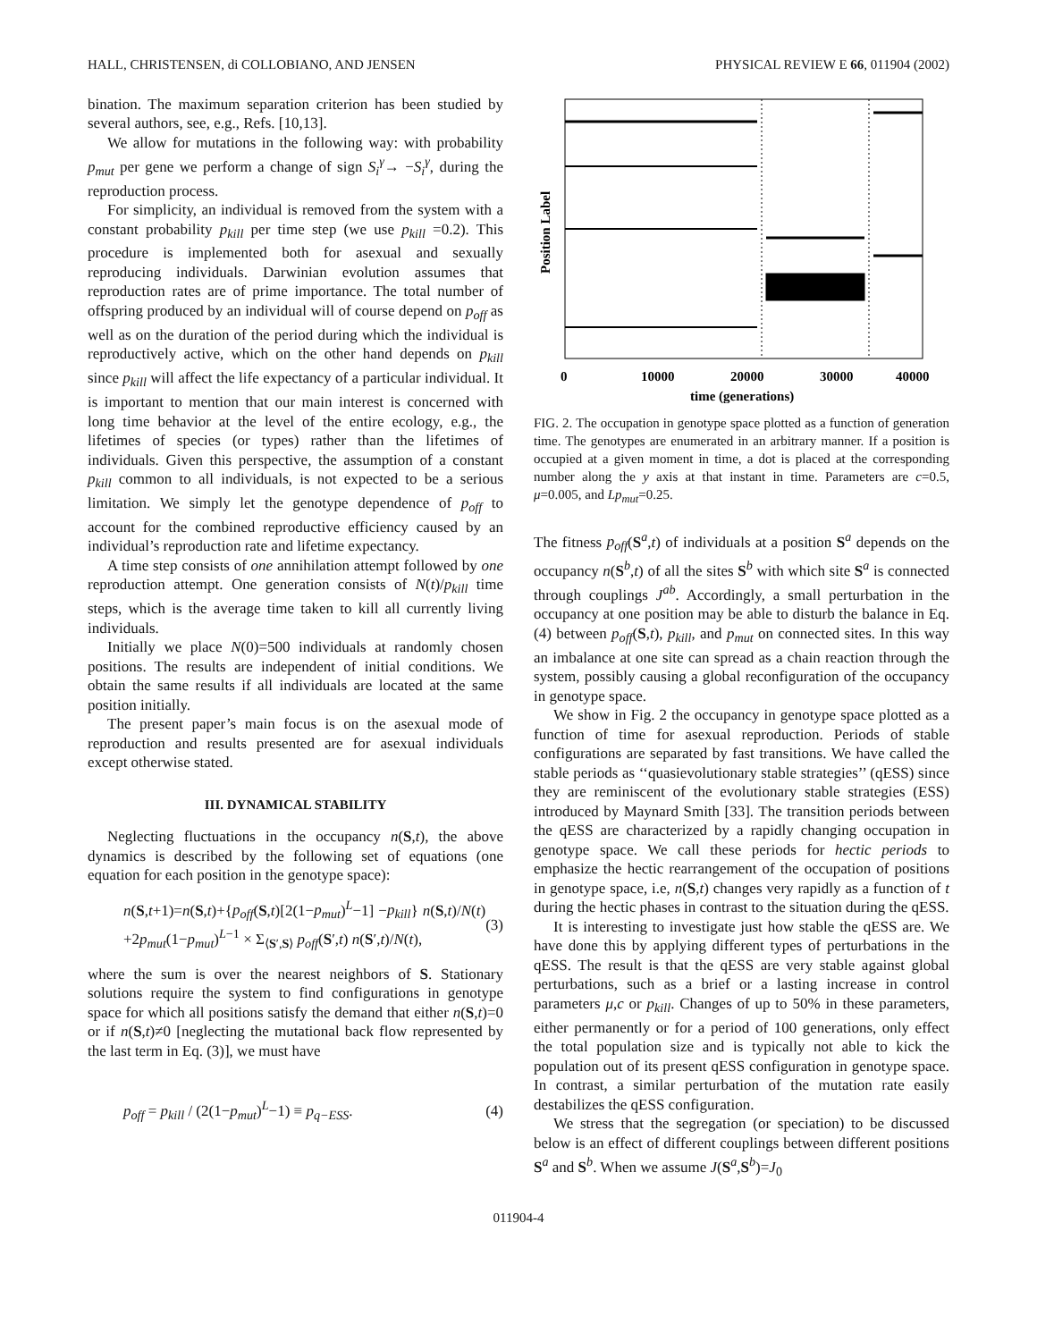HALL, CHRISTENSEN, di COLLOBIANO, AND JENSEN PHYSICAL REVIEW E 66, 011904 (2002)
bination. The maximum separation criterion has been studied by several authors, see, e.g., Refs. [10,13].
We allow for mutations in the following way: with probability p<sub>mut</sub> per gene we perform a change of sign S<sub>i</sub><sup>γ</sup>→ −S<sub>i</sub><sup>γ</sup>, during the reproduction process.
For simplicity, an individual is removed from the system with a constant probability p<sub>kill</sub> per time step (we use p<sub>kill</sub> =0.2). This procedure is implemented both for asexual and sexually reproducing individuals. Darwinian evolution assumes that reproduction rates are of prime importance. The total number of offspring produced by an individual will of course depend on p<sub>off</sub> as well as on the duration of the period during which the individual is reproductively active, which on the other hand depends on p<sub>kill</sub> since p<sub>kill</sub> will affect the life expectancy of a particular individual. It is important to mention that our main interest is concerned with long time behavior at the level of the entire ecology, e.g., the lifetimes of species (or types) rather than the lifetimes of individuals. Given this perspective, the assumption of a constant p<sub>kill</sub> common to all individuals, is not expected to be a serious limitation. We simply let the genotype dependence of p<sub>off</sub> to account for the combined reproductive efficiency caused by an individual’s reproduction rate and lifetime expectancy.
A time step consists of one annihilation attempt followed by one reproduction attempt. One generation consists of N(t)/p<sub>kill</sub> time steps, which is the average time taken to kill all currently living individuals.
Initially we place N(0)=500 individuals at randomly chosen positions. The results are independent of initial conditions. We obtain the same results if all individuals are located at the same position initially.
The present paper’s main focus is on the asexual mode of reproduction and results presented are for asexual individuals except otherwise stated.
III. DYNAMICAL STABILITY
Neglecting fluctuations in the occupancy n(S,t), the above dynamics is described by the following set of equations (one equation for each position in the genotype space):
n(S,t+1)=n(S,t)+{p<sub>off</sub>(S,t)[2(1−p<sub>mut</sub>)<sup>L</sup>−1] −p<sub>kill</sub>} n(S,t)/N(t) +2p<sub>mut</sub>(1−p<sub>mut</sub>)<sup>L−1</sup> × Σ<sub>⟨S′,S⟩</sub> p<sub>off</sub>(S′,t) n(S′,t)/N(t), (3)
where the sum is over the nearest neighbors of S. Stationary solutions require the system to find configurations in genotype space for which all positions satisfy the demand that either n(S,t)=0 or if n(S,t)≠0 [neglecting the mutational back flow represented by the last term in Eq. (3)], we must have
p<sub>off</sub> = p<sub>kill</sub> / (2(1−p<sub>mut</sub>)<sup>L</sup>−1) ≡ p<sub>q−ESS</sub>. (4)
Position Label
0
10000
20000
30000
40000
time (generations)
FIG. 2. The occupation in genotype space plotted as a function of generation time. The genotypes are enumerated in an arbitrary manner. If a position is occupied at a given moment in time, a dot is placed at the corresponding number along the y axis at that instant in time. Parameters are c=0.5, μ=0.005, and Lp<sub>mut</sub>=0.25.
The fitness p<sub>off</sub>(S<sup>a</sup>,t) of individuals at a position S<sup>a</sup> depends on the occupancy n(S<sup>b</sup>,t) of all the sites S<sup>b</sup> with which site S<sup>a</sup> is connected through couplings J<sup>ab</sup>. Accordingly, a small perturbation in the occupancy at one position may be able to disturb the balance in Eq. (4) between p<sub>off</sub>(S,t), p<sub>kill</sub>, and p<sub>mut</sub> on connected sites. In this way an imbalance at one site can spread as a chain reaction through the system, possibly causing a global reconfiguration of the occupancy in genotype space.
We show in Fig. 2 the occupancy in genotype space plotted as a function of time for asexual reproduction. Periods of stable configurations are separated by fast transitions. We have called the stable periods as ‘‘quasievolutionary stable strategies’’ (qESS) since they are reminiscent of the evolutionary stable strategies (ESS) introduced by Maynard Smith [33]. The transition periods between the qESS are characterized by a rapidly changing occupation in genotype space. We call these periods for hectic periods to emphasize the hectic rearrangement of the occupation of positions in genotype space, i.e, n(S,t) changes very rapidly as a function of t during the hectic phases in contrast to the situation during the qESS.
It is interesting to investigate just how stable the qESS are. We have done this by applying different types of perturbations in the qESS. The result is that the qESS are very stable against global perturbations, such as a brief or a lasting increase in control parameters μ,c or p<sub>kill</sub>. Changes of up to 50% in these parameters, either permanently or for a period of 100 generations, only effect the total population size and is typically not able to kick the population out of its present qESS configuration in genotype space. In contrast, a similar perturbation of the mutation rate easily destabilizes the qESS configuration.
We stress that the segregation (or speciation) to be discussed below is an effect of different couplings between different positions S<sup>a</sup> and S<sup>b</sup>. When we assume J(S<sup>a</sup>,S<sup>b</sup>)=J<sub>0</sub>
011904-4